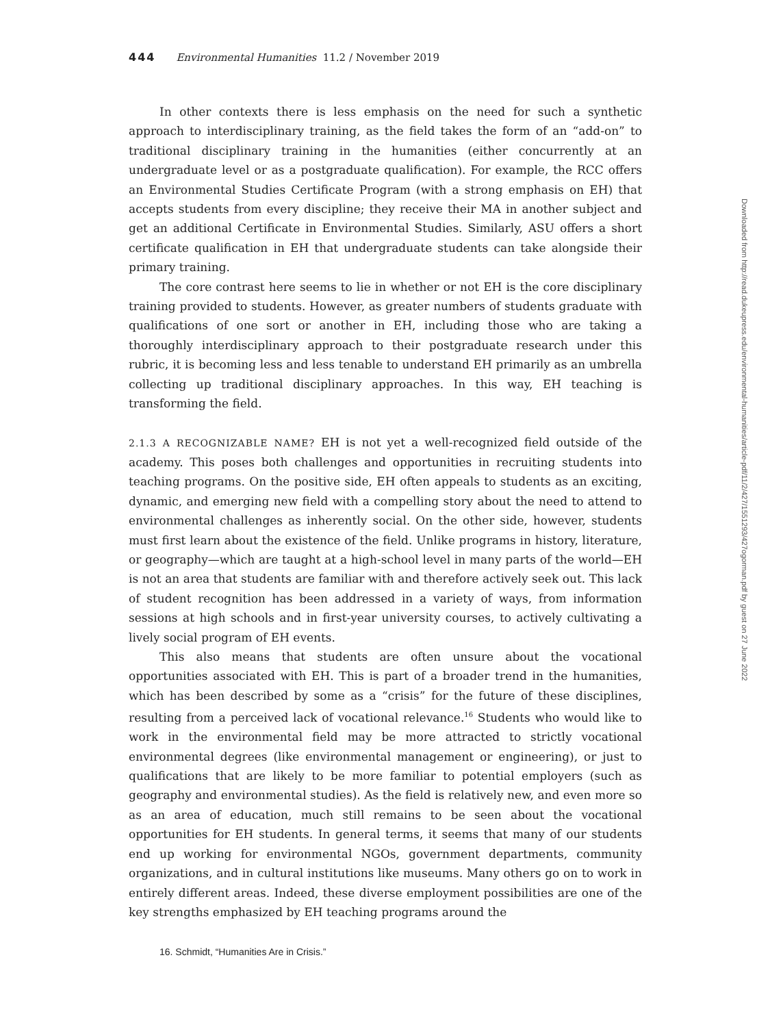444 Environmental Humanities 11.2 / November 2019
In other contexts there is less emphasis on the need for such a synthetic approach to interdisciplinary training, as the field takes the form of an “add-on” to traditional disciplinary training in the humanities (either concurrently at an undergraduate level or as a postgraduate qualification). For example, the RCC offers an Environmental Studies Certificate Program (with a strong emphasis on EH) that accepts students from every discipline; they receive their MA in another subject and get an additional Certificate in Environmental Studies. Similarly, ASU offers a short certificate qualification in EH that undergraduate students can take alongside their primary training.
The core contrast here seems to lie in whether or not EH is the core disciplinary training provided to students. However, as greater numbers of students graduate with qualifications of one sort or another in EH, including those who are taking a thoroughly interdisciplinary approach to their postgraduate research under this rubric, it is becoming less and less tenable to understand EH primarily as an umbrella collecting up traditional disciplinary approaches. In this way, EH teaching is transforming the field.
2.1.3 A RECOGNIZABLE NAME? EH is not yet a well-recognized field outside of the academy. This poses both challenges and opportunities in recruiting students into teaching programs. On the positive side, EH often appeals to students as an exciting, dynamic, and emerging new field with a compelling story about the need to attend to environmental challenges as inherently social. On the other side, however, students must first learn about the existence of the field. Unlike programs in history, literature, or geography—which are taught at a high-school level in many parts of the world—EH is not an area that students are familiar with and therefore actively seek out. This lack of student recognition has been addressed in a variety of ways, from information sessions at high schools and in first-year university courses, to actively cultivating a lively social program of EH events.
This also means that students are often unsure about the vocational opportunities associated with EH. This is part of a broader trend in the humanities, which has been described by some as a “crisis” for the future of these disciplines, resulting from a perceived lack of vocational relevance.<sup>16</sup> Students who would like to work in the environmental field may be more attracted to strictly vocational environmental degrees (like environmental management or engineering), or just to qualifications that are likely to be more familiar to potential employers (such as geography and environmental studies). As the field is relatively new, and even more so as an area of education, much still remains to be seen about the vocational opportunities for EH students. In general terms, it seems that many of our students end up working for environmental NGOs, government departments, community organizations, and in cultural institutions like museums. Many others go on to work in entirely different areas. Indeed, these diverse employment possibilities are one of the key strengths emphasized by EH teaching programs around the
16. Schmidt, “Humanities Are in Crisis.”
Downloaded from http://read.dukeupress.edu/environmental-humanities/article-pdf/11/2/427/1551293/427ogorman.pdf by guest on 27 June 2022